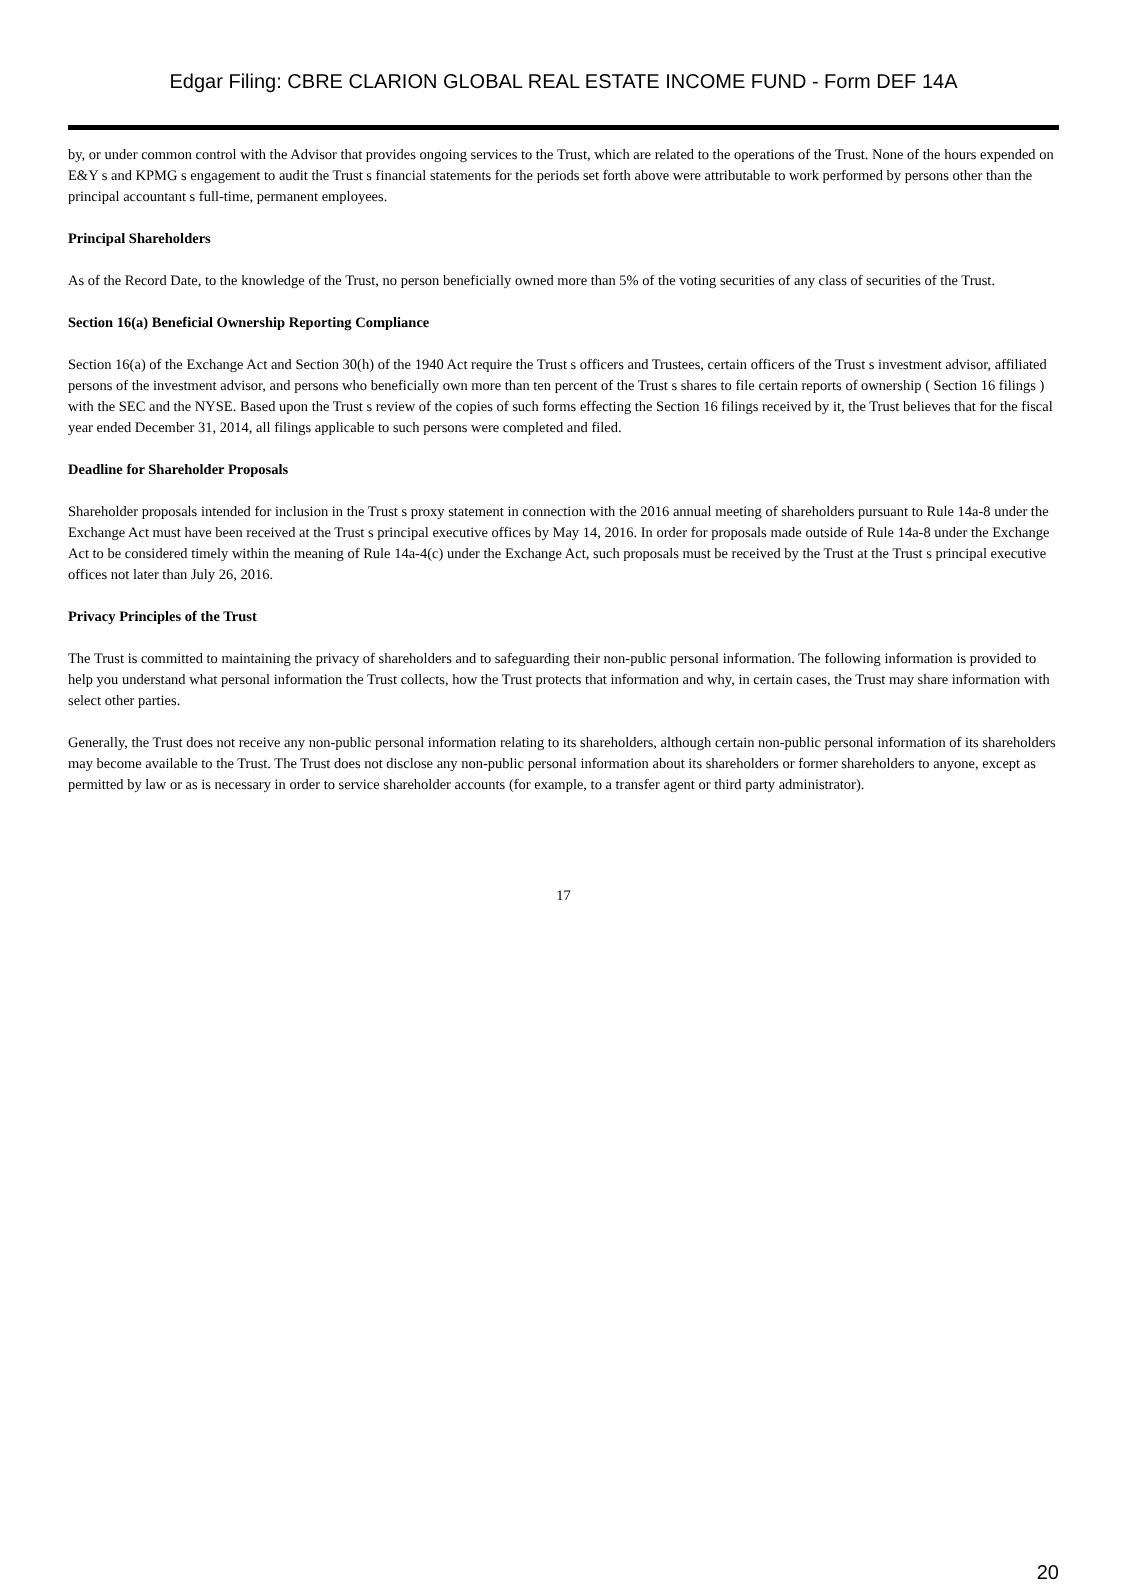Edgar Filing: CBRE CLARION GLOBAL REAL ESTATE INCOME FUND - Form DEF 14A
by, or under common control with the Advisor that provides ongoing services to the Trust, which are related to the operations of the Trust. None of the hours expended on E&Y s and KPMG s engagement to audit the Trust s financial statements for the periods set forth above were attributable to work performed by persons other than the principal accountant s full-time, permanent employees.
Principal Shareholders
As of the Record Date, to the knowledge of the Trust, no person beneficially owned more than 5% of the voting securities of any class of securities of the Trust.
Section 16(a) Beneficial Ownership Reporting Compliance
Section 16(a) of the Exchange Act and Section 30(h) of the 1940 Act require the Trust s officers and Trustees, certain officers of the Trust s investment advisor, affiliated persons of the investment advisor, and persons who beneficially own more than ten percent of the Trust s shares to file certain reports of ownership ( Section 16 filings ) with the SEC and the NYSE. Based upon the Trust s review of the copies of such forms effecting the Section 16 filings received by it, the Trust believes that for the fiscal year ended December 31, 2014, all filings applicable to such persons were completed and filed.
Deadline for Shareholder Proposals
Shareholder proposals intended for inclusion in the Trust s proxy statement in connection with the 2016 annual meeting of shareholders pursuant to Rule 14a-8 under the Exchange Act must have been received at the Trust s principal executive offices by May 14, 2016. In order for proposals made outside of Rule 14a-8 under the Exchange Act to be considered timely within the meaning of Rule 14a-4(c) under the Exchange Act, such proposals must be received by the Trust at the Trust s principal executive offices not later than July 26, 2016.
Privacy Principles of the Trust
The Trust is committed to maintaining the privacy of shareholders and to safeguarding their non-public personal information. The following information is provided to help you understand what personal information the Trust collects, how the Trust protects that information and why, in certain cases, the Trust may share information with select other parties.
Generally, the Trust does not receive any non-public personal information relating to its shareholders, although certain non-public personal information of its shareholders may become available to the Trust. The Trust does not disclose any non-public personal information about its shareholders or former shareholders to anyone, except as permitted by law or as is necessary in order to service shareholder accounts (for example, to a transfer agent or third party administrator).
17
20